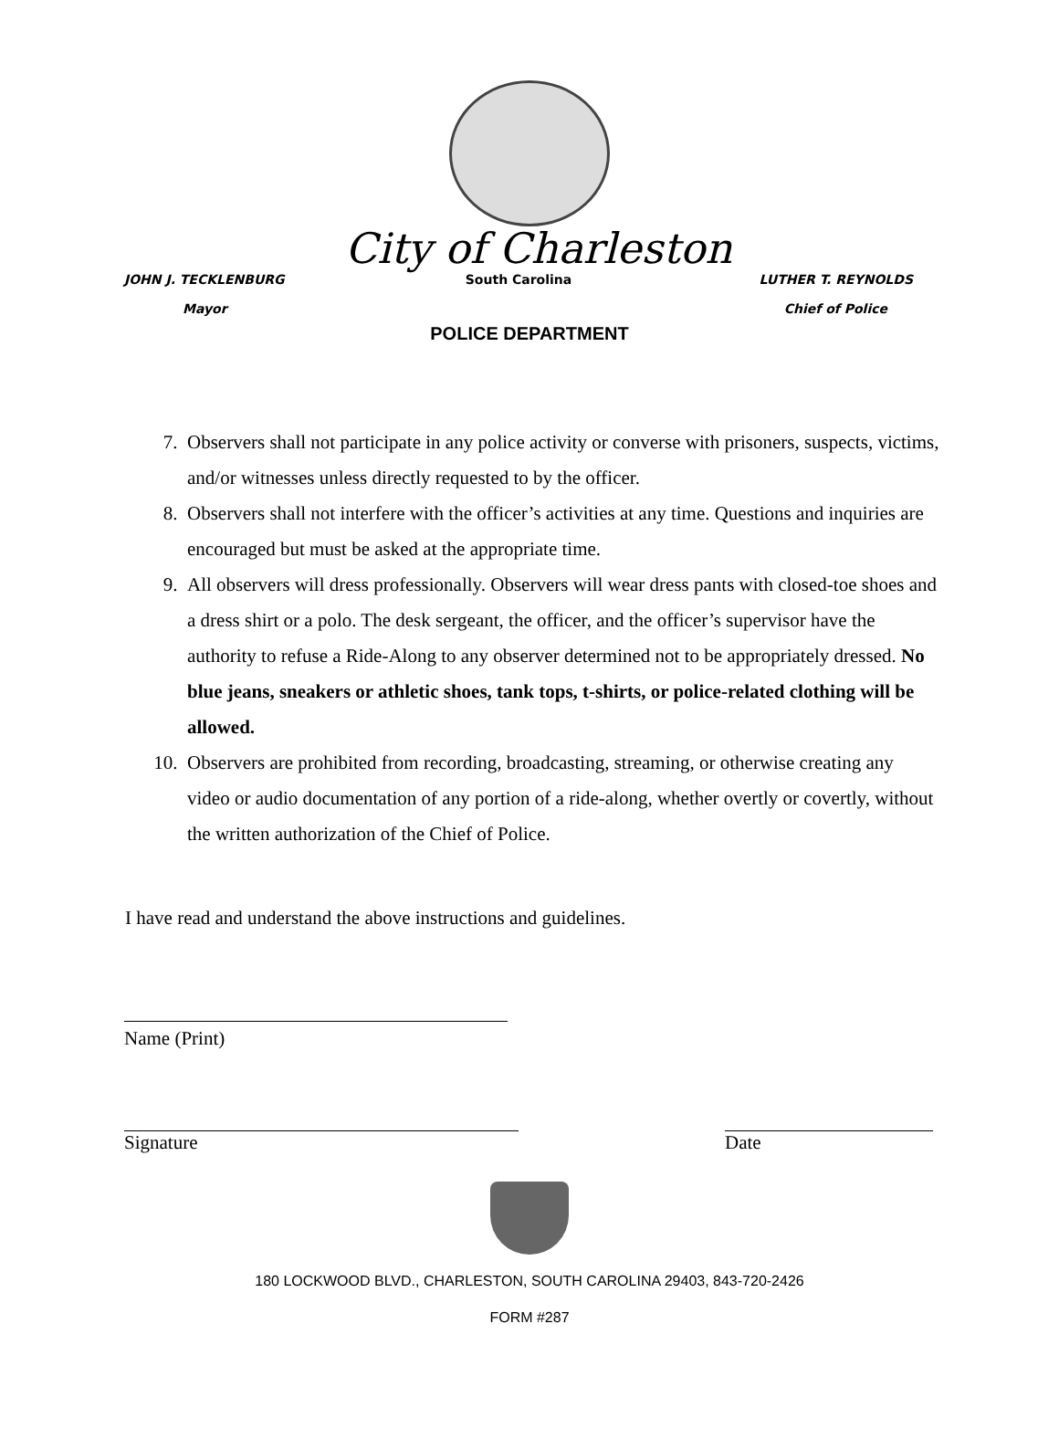City of Charleston
JOHN J. TECKLENBURG
Mayor
South Carolina LUTHER T. REYNOLDS
Chief of Police
POLICE DEPARTMENT
7. Observers shall not participate in any police activity or converse with prisoners, suspects, victims, and/or witnesses unless directly requested to by the officer.
8. Observers shall not interfere with the officer’s activities at any time. Questions and inquiries are encouraged but must be asked at the appropriate time.
9. All observers will dress professionally. Observers will wear dress pants with closed-toe shoes and a dress shirt or a polo. The desk sergeant, the officer, and the officer’s supervisor have the authority to refuse a Ride-Along to any observer determined not to be appropriately dressed. No blue jeans, sneakers or athletic shoes, tank tops, t-shirts, or police-related clothing will be allowed.
10. Observers are prohibited from recording, broadcasting, streaming, or otherwise creating any video or audio documentation of any portion of a ride-along, whether overtly or covertly, without the written authorization of the Chief of Police.
I have read and understand the above instructions and guidelines.
Name (Print)
Signature Date
180 LOCKWOOD BLVD., CHARLESTON, SOUTH CAROLINA 29403, 843-720-2426
FORM #287